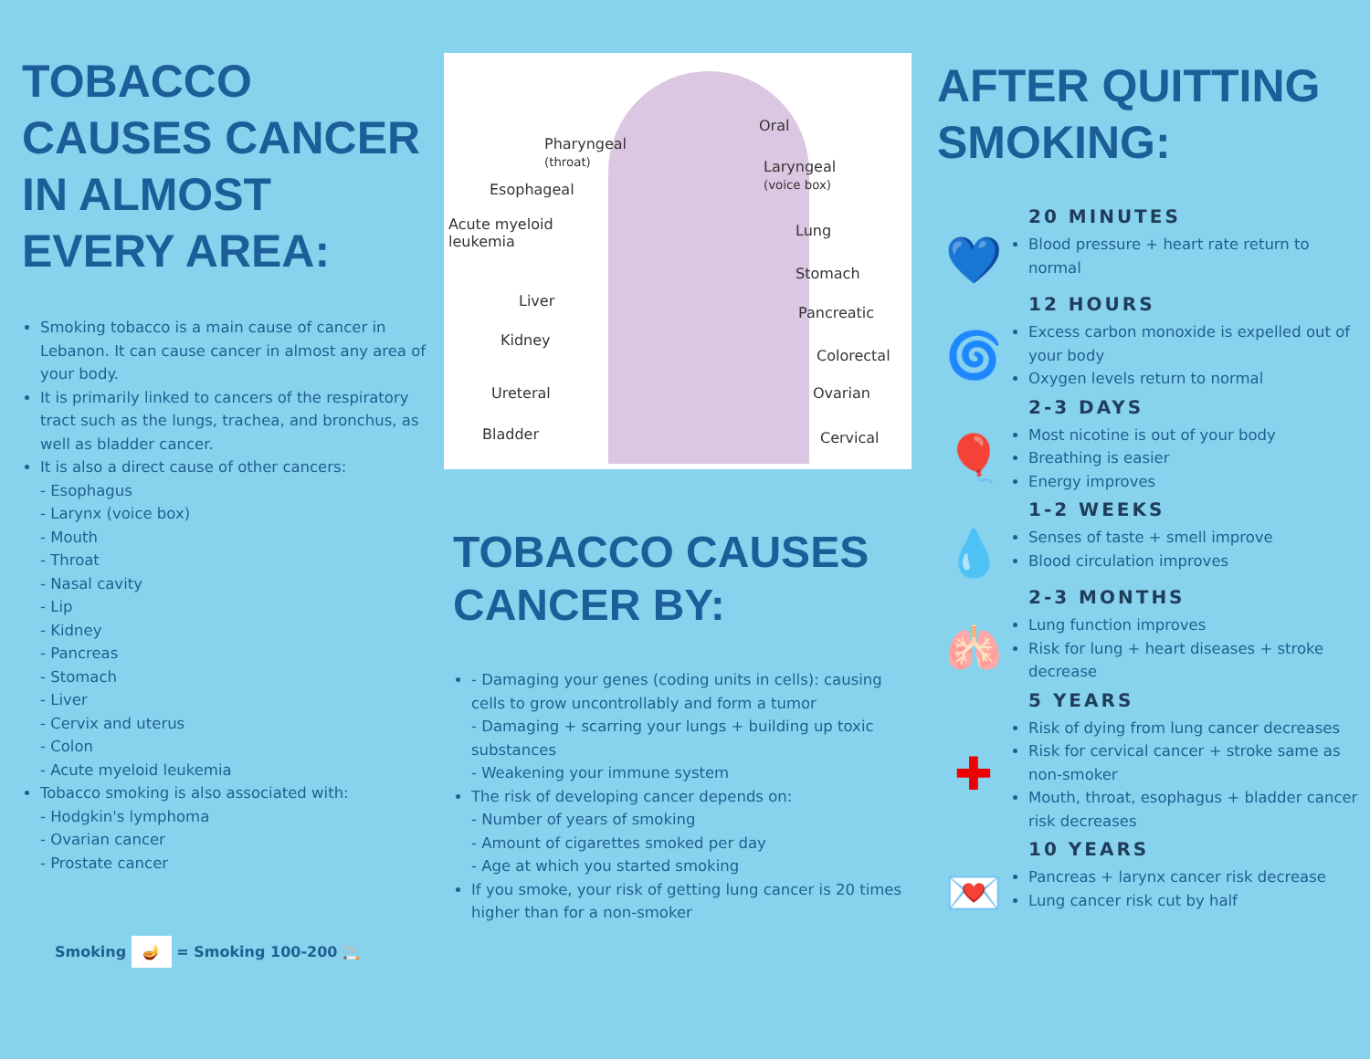TOBACCO CAUSES CANCER IN ALMOST EVERY AREA:
Smoking tobacco is a main cause of cancer in Lebanon. It can cause cancer in almost any area of your body.
It is primarily linked to cancers of the respiratory tract such as the lungs, trachea, and bronchus, as well as bladder cancer.
It is also a direct cause of other cancers:
- Esophagus
- Larynx (voice box)
- Mouth
- Throat
- Nasal cavity
- Lip
- Kidney
- Pancreas
- Stomach
- Liver
- Cervix and uterus
- Colon
- Acute myeloid leukemia
Tobacco smoking is also associated with:
- Hodgkin's lymphoma
- Ovarian cancer
- Prostate cancer
Smoking 🪔 = Smoking 100-200 🚬
Oral
Pharyngeal
(throat) Laryngeal
(voice box) Esophageal
Acute myeloid
leukemia
Lung
Stomach
Liver
Pancreatic
Kidney
Colorectal
Ureteral Ovarian
Bladder Cervical
TOBACCO CAUSES CANCER BY:
- Damaging your genes (coding units in cells): causing cells to grow uncontrollably and form a tumor
- Damaging + scarring your lungs + building up toxic substances
- Weakening your immune system
The risk of developing cancer depends on:
- Number of years of smoking
- Amount of cigarettes smoked per day
- Age at which you started smoking
If you smoke, your risk of getting lung cancer is 20 times higher than for a non-smoker
AFTER QUITTING SMOKING:
20 MINUTES
💙
Blood pressure + heart rate return to normal
12 HOURS
🌀
Excess carbon monoxide is expelled out of your body
Oxygen levels return to normal
2-3 DAYS
🎈
Most nicotine is out of your body
Breathing is easier
Energy improves
1-2 WEEKS
💧
Senses of taste + smell improve
Blood circulation improves
2-3 MONTHS
🫁
Lung function improves
Risk for lung + heart diseases + stroke decrease
5 YEARS
✚
Risk of dying from lung cancer decreases
Risk for cervical cancer + stroke same as non-smoker
Mouth, throat, esophagus + bladder cancer risk decreases
10 YEARS
💌
Pancreas + larynx cancer risk decrease
Lung cancer risk cut by half